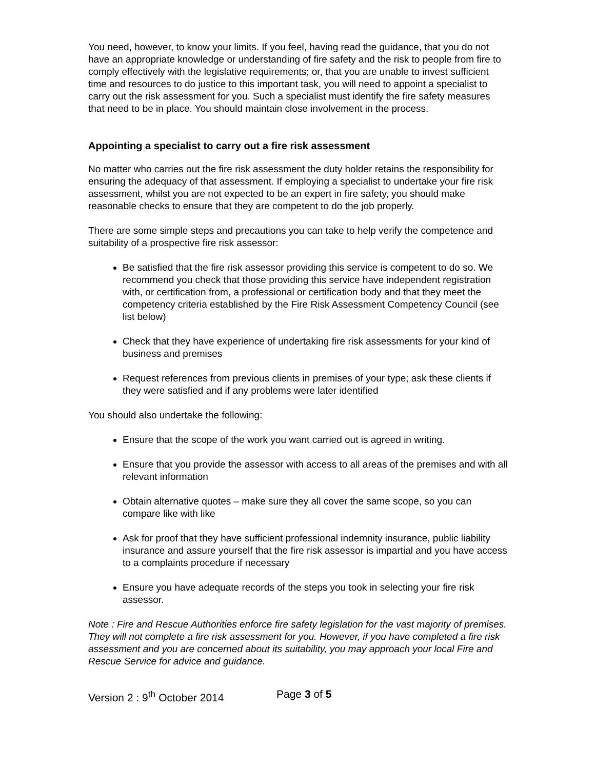You need, however, to know your limits. If you feel, having read the guidance, that you do not have an appropriate knowledge or understanding of fire safety and the risk to people from fire to comply effectively with the legislative requirements; or, that you are unable to invest sufficient time and resources to do justice to this important task, you will need to appoint a specialist to carry out the risk assessment for you. Such a specialist must identify the fire safety measures that need to be in place. You should maintain close involvement in the process.
Appointing a specialist to carry out a fire risk assessment
No matter who carries out the fire risk assessment the duty holder retains the responsibility for ensuring the adequacy of that assessment. If employing a specialist to undertake your fire risk assessment, whilst you are not expected to be an expert in fire safety, you should make reasonable checks to ensure that they are competent to do the job properly.
There are some simple steps and precautions you can take to help verify the competence and suitability of a prospective fire risk assessor:
Be satisfied that the fire risk assessor providing this service is competent to do so. We recommend you check that those providing this service have independent registration with, or certification from, a professional or certification body and that they meet the competency criteria established by the Fire Risk Assessment Competency Council (see list below)
Check that they have experience of undertaking fire risk assessments for your kind of business and premises
Request references from previous clients in premises of your type; ask these clients if they were satisfied and if any problems were later identified
You should also undertake the following:
Ensure that the scope of the work you want carried out is agreed in writing.
Ensure that you provide the assessor with access to all areas of the premises and with all relevant information
Obtain alternative quotes – make sure they all cover the same scope, so you can compare like with like
Ask for proof that they have sufficient professional indemnity insurance, public liability insurance and assure yourself that the fire risk assessor is impartial and you have access to a complaints procedure if necessary
Ensure you have adequate records of the steps you took in selecting your fire risk assessor.
Note : Fire and Rescue Authorities enforce fire safety legislation for the vast majority of premises. They will not complete a fire risk assessment for you. However, if you have completed a fire risk assessment and you are concerned about its suitability, you may approach your local Fire and Rescue Service for advice and guidance.
Version 2 : 9<sup>th</sup> October 2014 Page 3 of 5